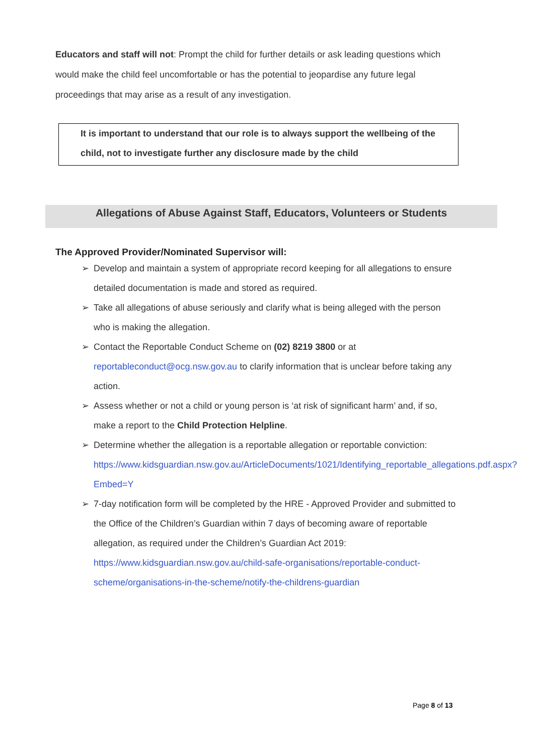Educators and staff will not: Prompt the child for further details or ask leading questions which would make the child feel uncomfortable or has the potential to jeopardise any future legal proceedings that may arise as a result of any investigation.
It is important to understand that our role is to always support the wellbeing of the child, not to investigate further any disclosure made by the child
Allegations of Abuse Against Staff, Educators, Volunteers or Students
The Approved Provider/Nominated Supervisor will:
➢ Develop and maintain a system of appropriate record keeping for all allegations to ensure detailed documentation is made and stored as required.
➢ Take all allegations of abuse seriously and clarify what is being alleged with the person who is making the allegation.
➢ Contact the Reportable Conduct Scheme on (02) 8219 3800 or at reportableconduct@ocg.nsw.gov.au to clarify information that is unclear before taking any action.
➢ Assess whether or not a child or young person is ‘at risk of significant harm’ and, if so, make a report to the Child Protection Helpline.
➢ Determine whether the allegation is a reportable allegation or reportable conviction:
https://www.kidsguardian.nsw.gov.au/ArticleDocuments/1021/Identifying_reportable_allegations.pdf.aspx?Embed=Y
➢ 7-day notification form will be completed by the HRE - Approved Provider and submitted to the Office of the Children’s Guardian within 7 days of becoming aware of reportable allegation, as required under the Children’s Guardian Act 2019:
https://www.kidsguardian.nsw.gov.au/child-safe-organisations/reportable-conduct-scheme/organisations-in-the-scheme/notify-the-childrens-guardian
Page 8 of 13